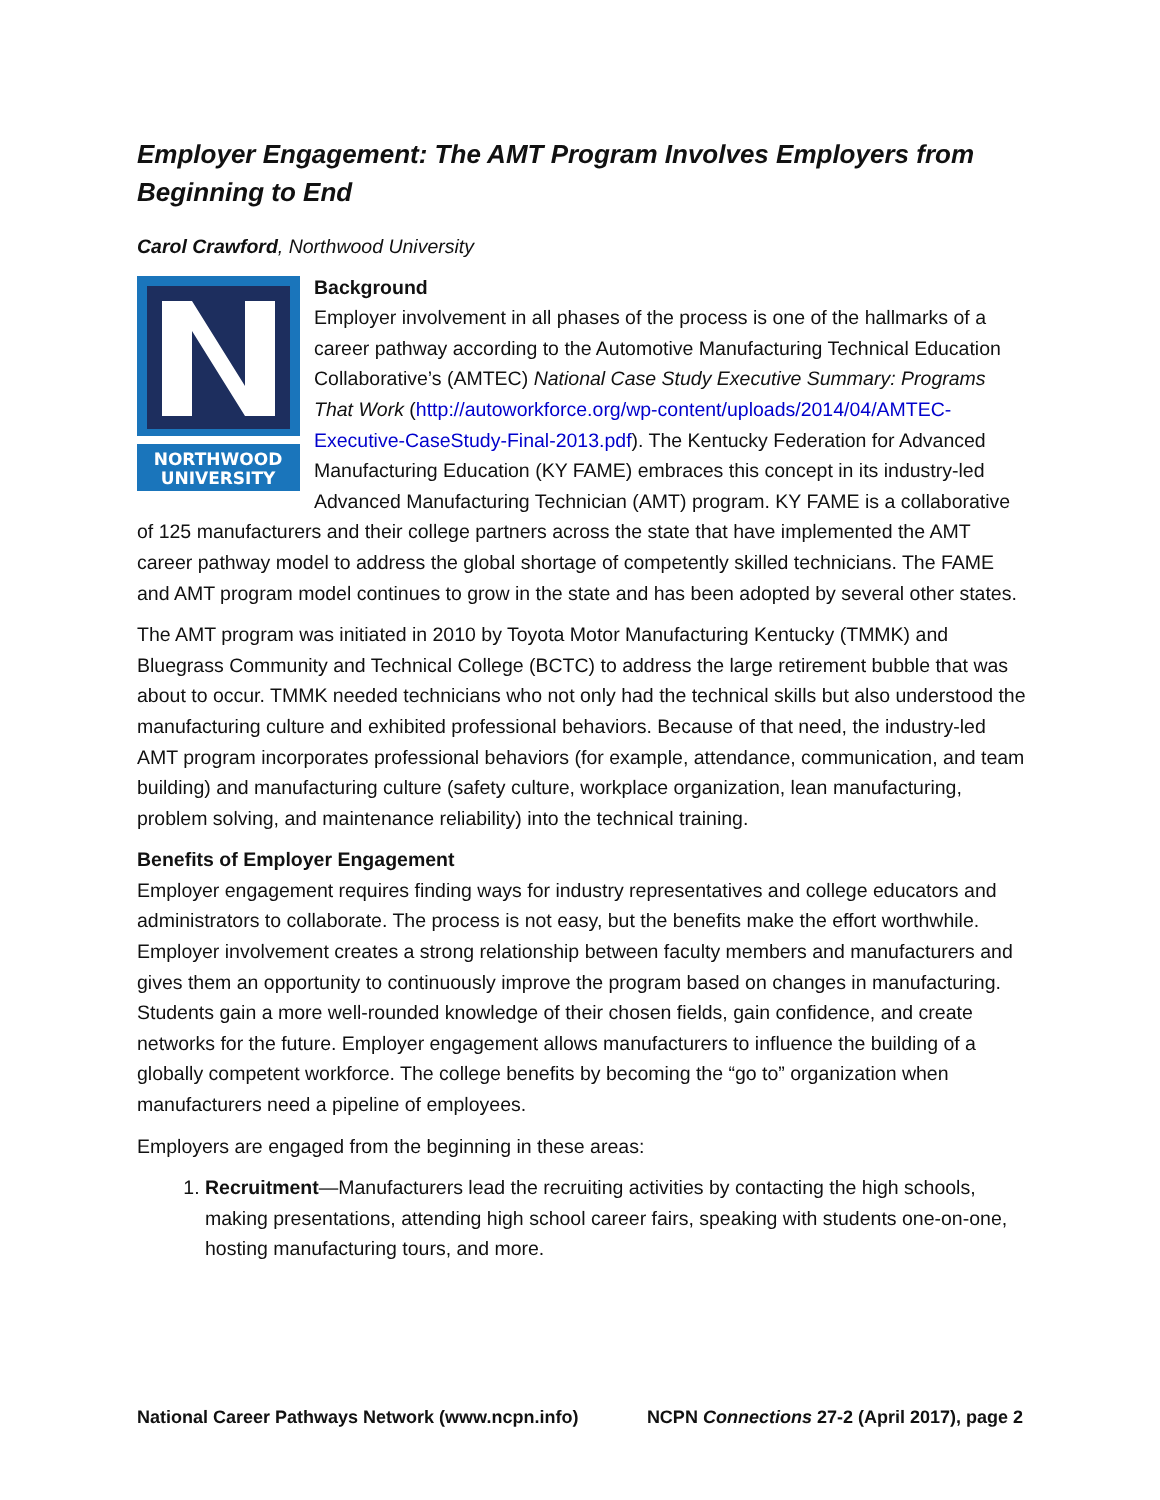Employer Engagement: The AMT Program Involves Employers from Beginning to End
Carol Crawford, Northwood University
NORTHWOOD
UNIVERSITY
Background
Employer involvement in all phases of the process is one of the hallmarks of a career pathway according to the Automotive Manufacturing Technical Education Collaborative’s (AMTEC) National Case Study Executive Summary: Programs That Work (http://autoworkforce.org/wp-content/uploads/2014/04/AMTEC-Executive-CaseStudy-Final-2013.pdf). The Kentucky Federation for Advanced Manufacturing Education (KY FAME) embraces this concept in its industry-led Advanced Manufacturing Technician (AMT) program. KY FAME is a collaborative of 125 manufacturers and their college partners across the state that have implemented the AMT career pathway model to address the global shortage of competently skilled technicians. The FAME and AMT program model continues to grow in the state and has been adopted by several other states.
The AMT program was initiated in 2010 by Toyota Motor Manufacturing Kentucky (TMMK) and Bluegrass Community and Technical College (BCTC) to address the large retirement bubble that was about to occur. TMMK needed technicians who not only had the technical skills but also understood the manufacturing culture and exhibited professional behaviors. Because of that need, the industry-led AMT program incorporates professional behaviors (for example, attendance, communication, and team building) and manufacturing culture (safety culture, workplace organization, lean manufacturing, problem solving, and maintenance reliability) into the technical training.
Benefits of Employer Engagement
Employer engagement requires finding ways for industry representatives and college educators and administrators to collaborate. The process is not easy, but the benefits make the effort worthwhile. Employer involvement creates a strong relationship between faculty members and manufacturers and gives them an opportunity to continuously improve the program based on changes in manufacturing. Students gain a more well-rounded knowledge of their chosen fields, gain confidence, and create networks for the future. Employer engagement allows manufacturers to influence the building of a globally competent workforce. The college benefits by becoming the “go to” organization when manufacturers need a pipeline of employees.
Employers are engaged from the beginning in these areas:
1. Recruitment—Manufacturers lead the recruiting activities by contacting the high schools, making presentations, attending high school career fairs, speaking with students one-on-one, hosting manufacturing tours, and more.
National Career Pathways Network (www.ncpn.info) NCPN Connections 27-2 (April 2017), page 2